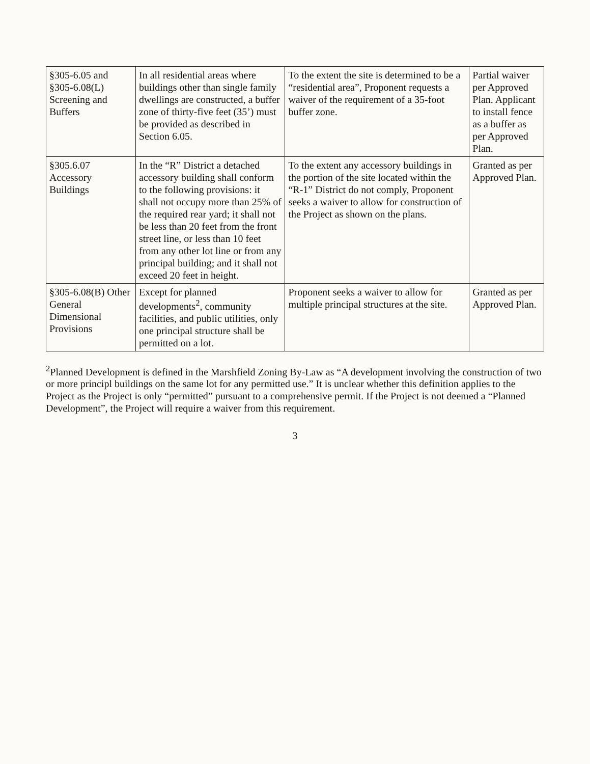| §305-6.05 and §305-6.08(L) Screening and Buffers | In all residential areas where buildings other than single family dwellings are constructed, a buffer zone of thirty-five feet (35’) must be provided as described in Section 6.05. | To the extent the site is determined to be a “residential area”, Proponent requests a waiver of the requirement of a 35-foot buffer zone. | Partial waiver per Approved Plan. Applicant to install fence as a buffer as per Approved Plan. |
| §305.6.07 Accessory Buildings | In the “R” District a detached accessory building shall conform to the following provisions: it shall not occupy more than 25% of the required rear yard; it shall not be less than 20 feet from the front street line, or less than 10 feet from any other lot line or from any principal building; and it shall not exceed 20 feet in height. | To the extent any accessory buildings in the portion of the site located within the “R-1” District do not comply, Proponent seeks a waiver to allow for construction of the Project as shown on the plans. | Granted as per Approved Plan. |
| §305-6.08(B) Other General Dimensional Provisions | Except for planned developments<sup>2</sup>, community facilities, and public utilities, only one principal structure shall be permitted on a lot. | Proponent seeks a waiver to allow for multiple principal structures at the site. | Granted as per Approved Plan. |
<sup>2</sup> Planned Development is defined in the Marshfield Zoning By-Law as “A development involving the construction of two or more principl buildings on the same lot for any permitted use.” It is unclear whether this definition applies to the Project as the Project is only “permitted” pursuant to a comprehensive permit. If the Project is not deemed a “Planned Development”, the Project will require a waiver from this requirement.
3